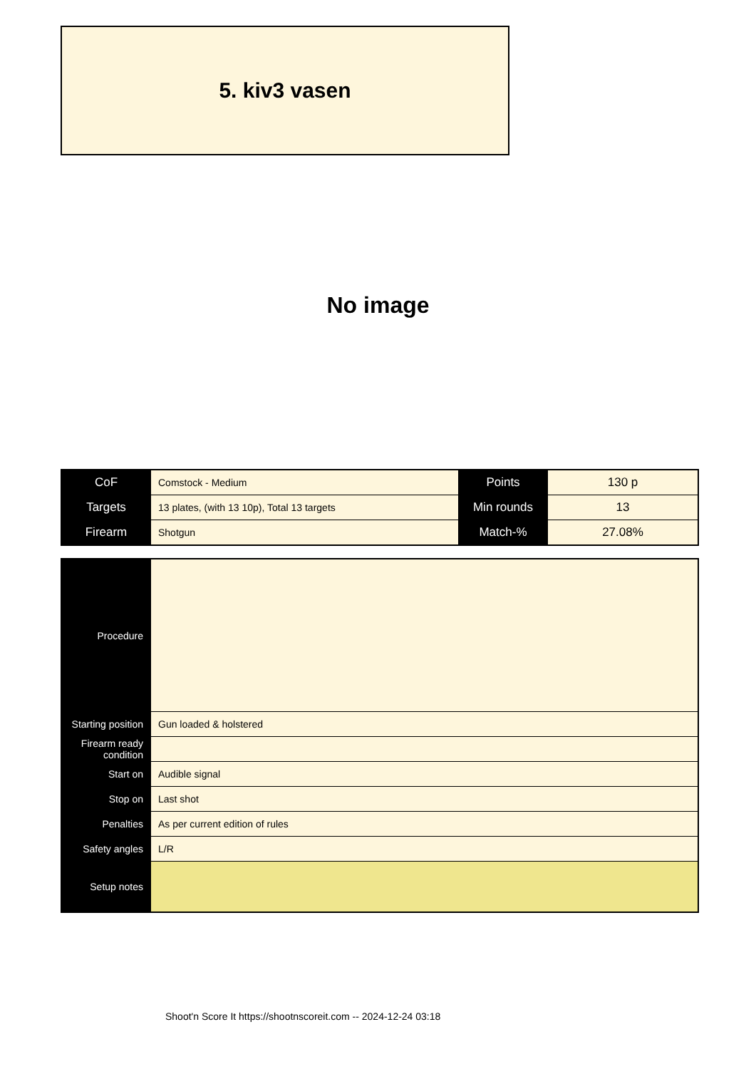5. kiv3 vasen
No image
| CoF | Comstock - Medium | Points | 130 p |
| Targets | 13 plates, (with 13 10p), Total 13 targets | Min rounds | 13 |
| Firearm | Shotgun | Match-% | 27.08% |
| Procedure | |
| Starting position | Gun loaded & holstered |
| Firearm ready condition | |
| Start on | Audible signal |
| Stop on | Last shot |
| Penalties | As per current edition of rules |
| Safety angles | L/R |
| Setup notes | |
Shoot'n Score It https://shootnscoreit.com -- 2024-12-24 03:18